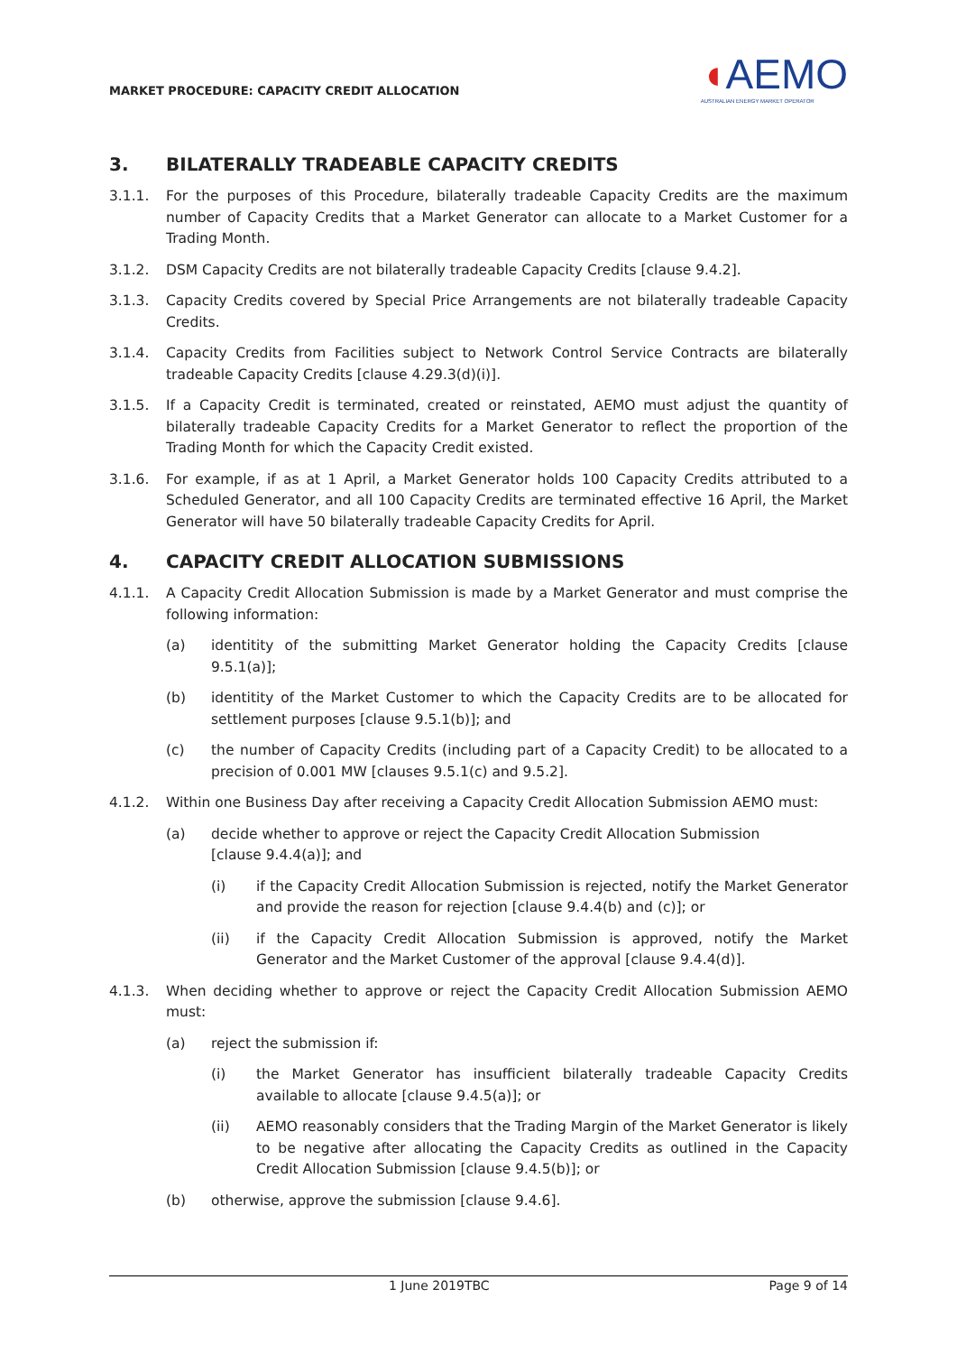MARKET PROCEDURE: CAPACITY CREDIT ALLOCATION
◖AEMO
AUSTRALIAN ENERGY MARKET OPERATOR
3. BILATERALLY TRADEABLE CAPACITY CREDITS
3.1.1. For the purposes of this Procedure, bilaterally tradeable Capacity Credits are the maximum number of Capacity Credits that a Market Generator can allocate to a Market Customer for a Trading Month.
3.1.2. DSM Capacity Credits are not bilaterally tradeable Capacity Credits [clause 9.4.2].
3.1.3. Capacity Credits covered by Special Price Arrangements are not bilaterally tradeable Capacity Credits.
3.1.4. Capacity Credits from Facilities subject to Network Control Service Contracts are bilaterally tradeable Capacity Credits [clause 4.29.3(d)(i)].
3.1.5. If a Capacity Credit is terminated, created or reinstated, AEMO must adjust the quantity of bilaterally tradeable Capacity Credits for a Market Generator to reflect the proportion of the Trading Month for which the Capacity Credit existed.
3.1.6. For example, if as at 1 April, a Market Generator holds 100 Capacity Credits attributed to a Scheduled Generator, and all 100 Capacity Credits are terminated effective 16 April, the Market Generator will have 50 bilaterally tradeable Capacity Credits for April.
4. CAPACITY CREDIT ALLOCATION SUBMISSIONS
4.1.1. A Capacity Credit Allocation Submission is made by a Market Generator and must comprise the following information:
(a) identitity of the submitting Market Generator holding the Capacity Credits [clause 9.5.1(a)];
(b) identitity of the Market Customer to which the Capacity Credits are to be allocated for settlement purposes [clause 9.5.1(b)]; and
(c) the number of Capacity Credits (including part of a Capacity Credit) to be allocated to a precision of 0.001 MW [clauses 9.5.1(c) and 9.5.2].
4.1.2. Within one Business Day after receiving a Capacity Credit Allocation Submission AEMO must:
(a) decide whether to approve or reject the Capacity Credit Allocation Submission
[clause 9.4.4(a)]; and
(i) if the Capacity Credit Allocation Submission is rejected, notify the Market Generator and provide the reason for rejection [clause 9.4.4(b) and (c)]; or
(ii) if the Capacity Credit Allocation Submission is approved, notify the Market Generator and the Market Customer of the approval [clause 9.4.4(d)].
4.1.3. When deciding whether to approve or reject the Capacity Credit Allocation Submission AEMO must:
(a) reject the submission if:
(i) the Market Generator has insufficient bilaterally tradeable Capacity Credits available to allocate [clause 9.4.5(a)]; or
(ii) AEMO reasonably considers that the Trading Margin of the Market Generator is likely to be negative after allocating the Capacity Credits as outlined in the Capacity Credit Allocation Submission [clause 9.4.5(b)]; or
(b) otherwise, approve the submission [clause 9.4.6].
1 June 2019TBC Page 9 of 14